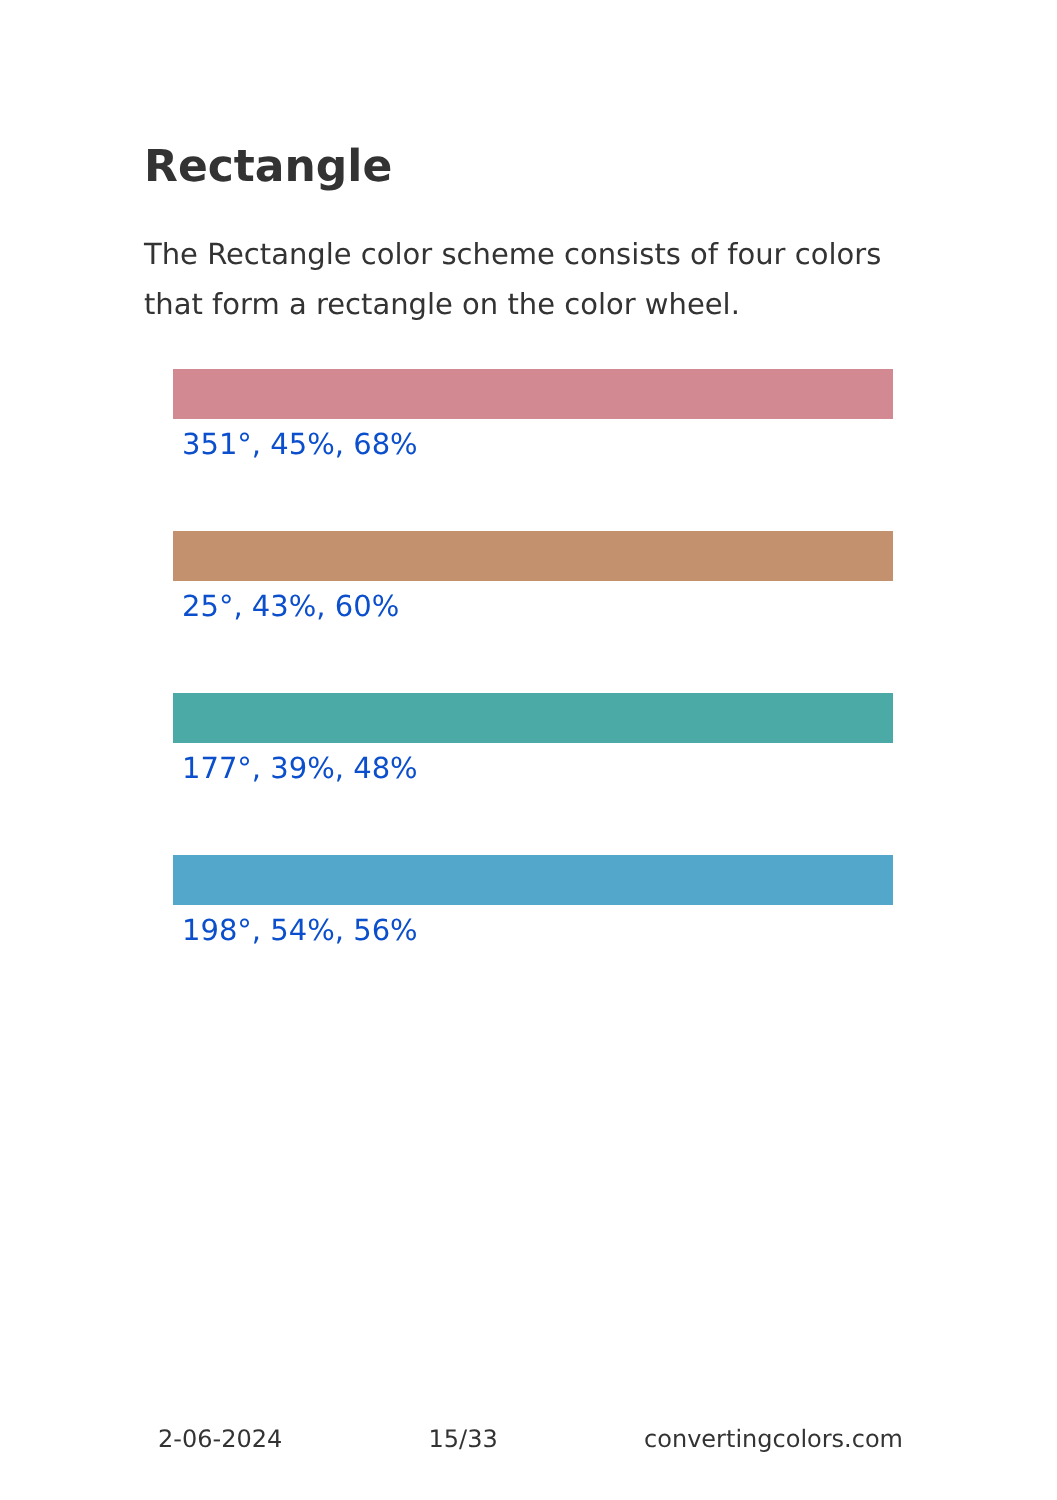Rectangle
The Rectangle color scheme consists of four colors that form a rectangle on the color wheel.
351°, 45%, 68%
25°, 43%, 60%
177°, 39%, 48%
198°, 54%, 56%
2-06-2024 15/33 convertingcolors.com